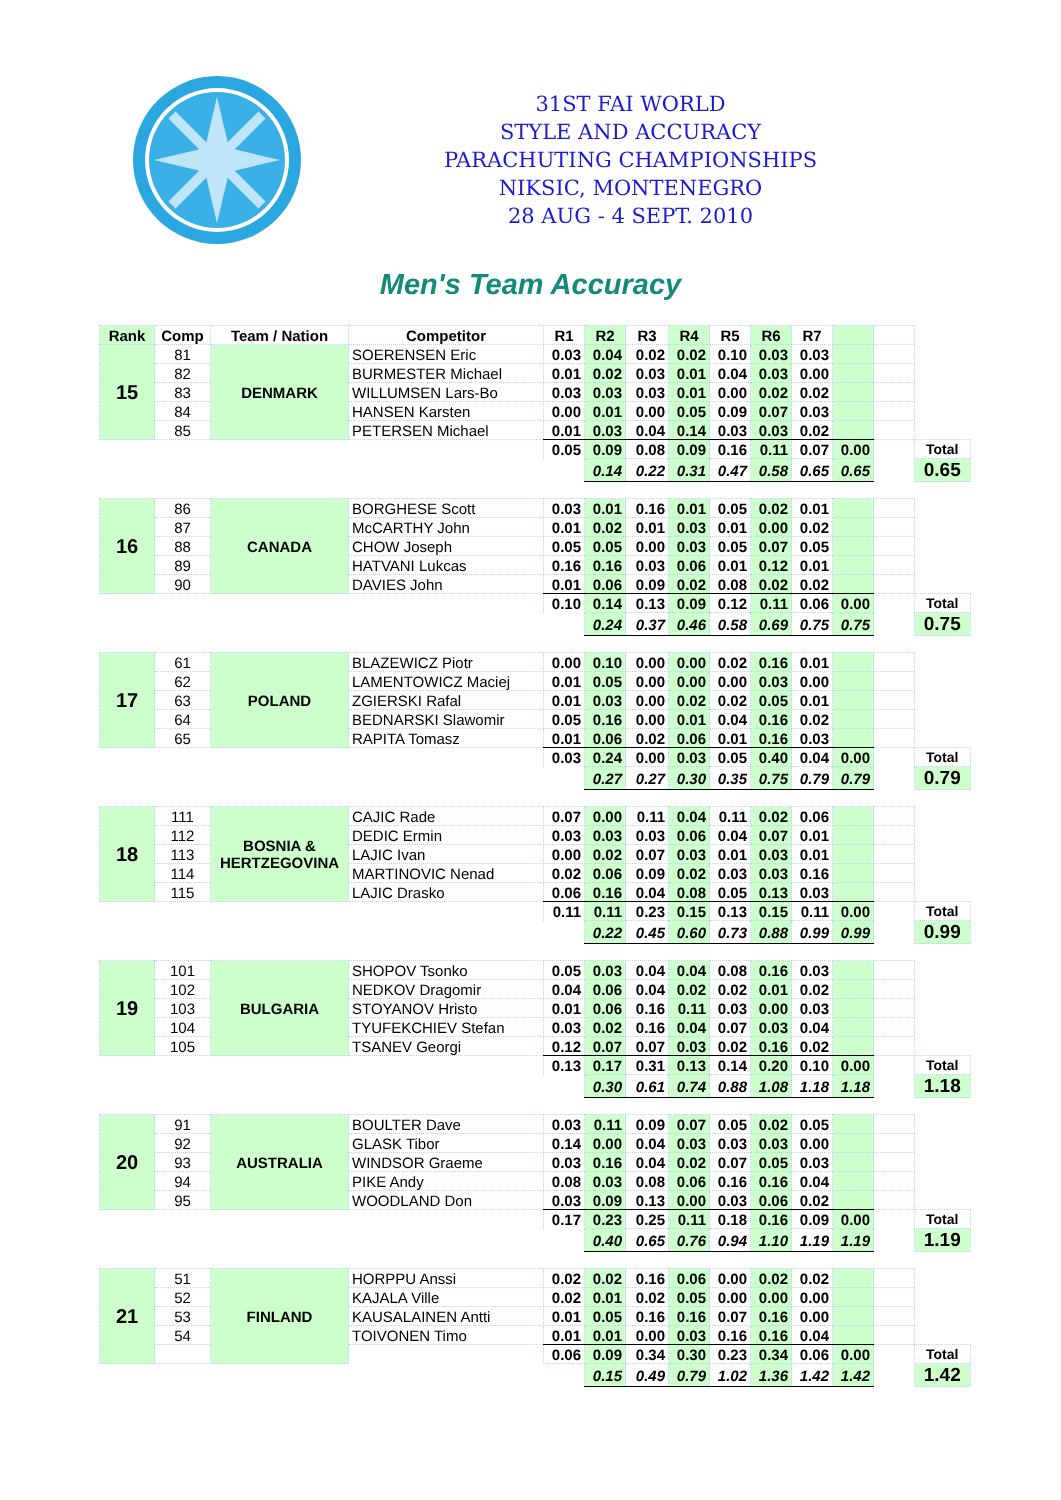31ST FAI WORLD
STYLE AND ACCURACY
PARACHUTING CHAMPIONSHIPS
NIKSIC, MONTENEGRO
28 AUG - 4 SEPT. 2010
Men's Team Accuracy
| Rank | Comp | Team / Nation | Competitor | R1 | R2 | R3 | R4 | R5 | R6 | R7 | | | |
| --- | --- | --- | --- | --- | --- | --- | --- | --- | --- | --- | --- | --- | --- |
| 15 | 81 | DENMARK | SOERENSEN Eric | 0.03 | 0.04 | 0.02 | 0.02 | 0.10 | 0.03 | 0.03 | | | |
| | 82 | | BURMESTER Michael | 0.01 | 0.02 | 0.03 | 0.01 | 0.04 | 0.03 | 0.00 | | | |
| | 83 | | WILLUMSEN Lars-Bo | 0.03 | 0.03 | 0.03 | 0.01 | 0.00 | 0.02 | 0.02 | | | |
| | 84 | | HANSEN Karsten | 0.00 | 0.01 | 0.00 | 0.05 | 0.09 | 0.07 | 0.03 | | | |
| | 85 | | PETERSEN Michael | 0.01 | 0.03 | 0.04 | 0.14 | 0.03 | 0.03 | 0.02 | | | |
| | | | | 0.05 | 0.09 | 0.08 | 0.09 | 0.16 | 0.11 | 0.07 | 0.00 | | Total |
| | | | | | 0.14 | 0.22 | 0.31 | 0.47 | 0.58 | 0.65 | 0.65 | | 0.65 |
| 16 | 86 | CANADA | BORGHESE Scott | 0.03 | 0.01 | 0.16 | 0.01 | 0.05 | 0.02 | 0.01 | | | |
| | 87 | | McCARTHY John | 0.01 | 0.02 | 0.01 | 0.03 | 0.01 | 0.00 | 0.02 | | | |
| | 88 | | CHOW Joseph | 0.05 | 0.05 | 0.00 | 0.03 | 0.05 | 0.07 | 0.05 | | | |
| | 89 | | HATVANI Lukcas | 0.16 | 0.16 | 0.03 | 0.06 | 0.01 | 0.12 | 0.01 | | | |
| | 90 | | DAVIES John | 0.01 | 0.06 | 0.09 | 0.02 | 0.08 | 0.02 | 0.02 | | | |
| | | | | 0.10 | 0.14 | 0.13 | 0.09 | 0.12 | 0.11 | 0.06 | 0.00 | | Total |
| | | | | | 0.24 | 0.37 | 0.46 | 0.58 | 0.69 | 0.75 | 0.75 | | 0.75 |
| 17 | 61 | POLAND | BLAZEWICZ Piotr | 0.00 | 0.10 | 0.00 | 0.00 | 0.02 | 0.16 | 0.01 | | | |
| | 62 | | LAMENTOWICZ Maciej | 0.01 | 0.05 | 0.00 | 0.00 | 0.00 | 0.03 | 0.00 | | | |
| | 63 | | ZGIERSKI Rafal | 0.01 | 0.03 | 0.00 | 0.02 | 0.02 | 0.05 | 0.01 | | | |
| | 64 | | BEDNARSKI Slawomir | 0.05 | 0.16 | 0.00 | 0.01 | 0.04 | 0.16 | 0.02 | | | |
| | 65 | | RAPITA Tomasz | 0.01 | 0.06 | 0.02 | 0.06 | 0.01 | 0.16 | 0.03 | | | |
| | | | | 0.03 | 0.24 | 0.00 | 0.03 | 0.05 | 0.40 | 0.04 | 0.00 | | Total |
| | | | | | 0.27 | 0.27 | 0.30 | 0.35 | 0.75 | 0.79 | 0.79 | | 0.79 |
| 18 | 111 | BOSNIA & HERTZEGOVINA | CAJIC Rade | 0.07 | 0.00 | 0.11 | 0.04 | 0.11 | 0.02 | 0.06 | | | |
| | 112 | | DEDIC Ermin | 0.03 | 0.03 | 0.03 | 0.06 | 0.04 | 0.07 | 0.01 | | | |
| | 113 | | LAJIC Ivan | 0.00 | 0.02 | 0.07 | 0.03 | 0.01 | 0.03 | 0.01 | | | |
| | 114 | | MARTINOVIC Nenad | 0.02 | 0.06 | 0.09 | 0.02 | 0.03 | 0.03 | 0.16 | | | |
| | 115 | | LAJIC Drasko | 0.06 | 0.16 | 0.04 | 0.08 | 0.05 | 0.13 | 0.03 | | | |
| | | | | 0.11 | 0.11 | 0.23 | 0.15 | 0.13 | 0.15 | 0.11 | 0.00 | | Total |
| | | | | | 0.22 | 0.45 | 0.60 | 0.73 | 0.88 | 0.99 | 0.99 | | 0.99 |
| 19 | 101 | BULGARIA | SHOPOV Tsonko | 0.05 | 0.03 | 0.04 | 0.04 | 0.08 | 0.16 | 0.03 | | | |
| | 102 | | NEDKOV Dragomir | 0.04 | 0.06 | 0.04 | 0.02 | 0.02 | 0.01 | 0.02 | | | |
| | 103 | | STOYANOV Hristo | 0.01 | 0.06 | 0.16 | 0.11 | 0.03 | 0.00 | 0.03 | | | |
| | 104 | | TYUFEKCHIEV Stefan | 0.03 | 0.02 | 0.16 | 0.04 | 0.07 | 0.03 | 0.04 | | | |
| | 105 | | TSANEV Georgi | 0.12 | 0.07 | 0.07 | 0.03 | 0.02 | 0.16 | 0.02 | | | |
| | | | | 0.13 | 0.17 | 0.31 | 0.13 | 0.14 | 0.20 | 0.10 | 0.00 | | Total |
| | | | | | 0.30 | 0.61 | 0.74 | 0.88 | 1.08 | 1.18 | 1.18 | | 1.18 |
| 20 | 91 | AUSTRALIA | BOULTER Dave | 0.03 | 0.11 | 0.09 | 0.07 | 0.05 | 0.02 | 0.05 | | | |
| | 92 | | GLASK Tibor | 0.14 | 0.00 | 0.04 | 0.03 | 0.03 | 0.03 | 0.00 | | | |
| | 93 | | WINDSOR Graeme | 0.03 | 0.16 | 0.04 | 0.02 | 0.07 | 0.05 | 0.03 | | | |
| | 94 | | PIKE Andy | 0.08 | 0.03 | 0.08 | 0.06 | 0.16 | 0.16 | 0.04 | | | |
| | 95 | | WOODLAND Don | 0.03 | 0.09 | 0.13 | 0.00 | 0.03 | 0.06 | 0.02 | | | |
| | | | | 0.17 | 0.23 | 0.25 | 0.11 | 0.18 | 0.16 | 0.09 | 0.00 | | Total |
| | | | | | 0.40 | 0.65 | 0.76 | 0.94 | 1.10 | 1.19 | 1.19 | | 1.19 |
| 21 | 51 | FINLAND | HORPPU Anssi | 0.02 | 0.02 | 0.16 | 0.06 | 0.00 | 0.02 | 0.02 | | | |
| | 52 | | KAJALA Ville | 0.02 | 0.01 | 0.02 | 0.05 | 0.00 | 0.00 | 0.00 | | | |
| | 53 | | KAUSALAINEN Antti | 0.01 | 0.05 | 0.16 | 0.16 | 0.07 | 0.16 | 0.00 | | | |
| | 54 | | TOIVONEN Timo | 0.01 | 0.01 | 0.00 | 0.03 | 0.16 | 0.16 | 0.04 | | | |
| | | | | 0.06 | 0.09 | 0.34 | 0.30 | 0.23 | 0.34 | 0.06 | 0.00 | | Total |
| | | | | | 0.15 | 0.49 | 0.79 | 1.02 | 1.36 | 1.42 | 1.42 | | 1.42 |